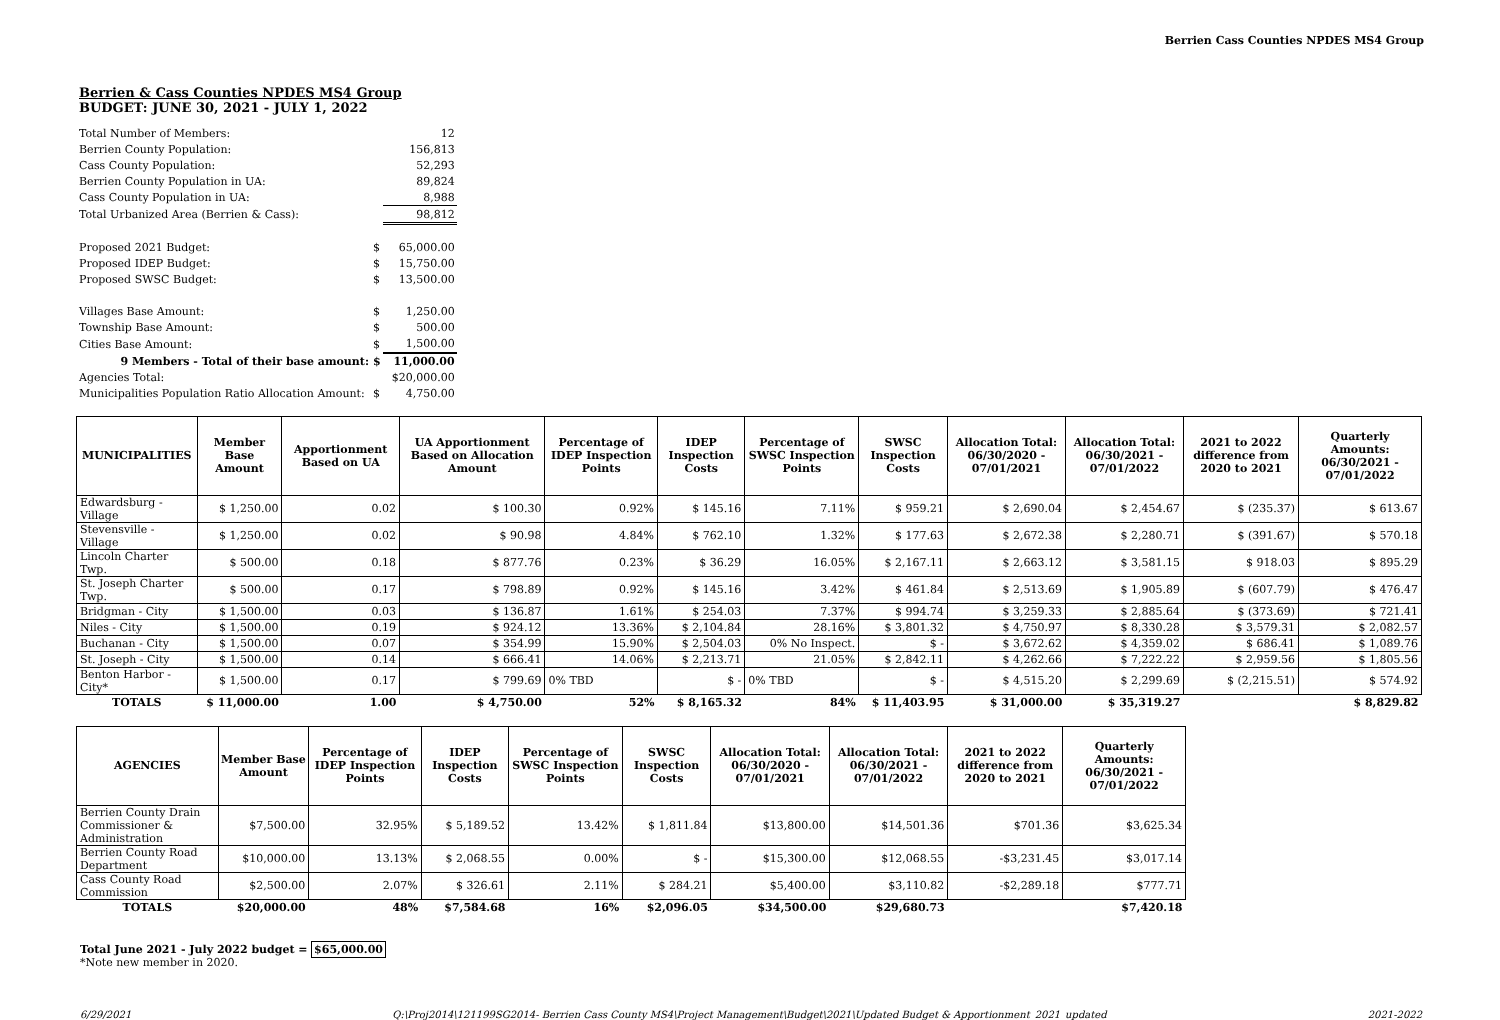Berrien Cass Counties NPDES MS4 Group
Berrien & Cass Counties NPDES MS4 Group
BUDGET: JUNE 30, 2021 - JULY 1, 2022
| Total Number of Members: | | 12 |
| Berrien County Population: | | 156,813 |
| Cass County Population: | | 52,293 |
| Berrien County Population in UA: | | 89,824 |
| Cass County Population in UA: | | 8,988 |
| Total Urbanized Area (Berrien & Cass): | | 98,812 |
| Proposed 2021 Budget: | $ | 65,000.00 |
| Proposed IDEP Budget: | $ | 15,750.00 |
| Proposed SWSC Budget: | $ | 13,500.00 |
| Villages Base Amount: | $ | 1,250.00 |
| Township Base Amount: | $ | 500.00 |
| Cities Base Amount: | $ | 1,500.00 |
| 9 Members - Total of their base amount: | $ | 11,000.00 |
| Agencies Total: | | $20,000.00 |
| Municipalities Population Ratio Allocation Amount: | $ | 4,750.00 |
| MUNICIPALITIES | Member Base Amount | Apportionment Based on UA | UA Apportionment Based on Allocation Amount | Percentage of IDEP Inspection Points | IDEP Inspection Costs | Percentage of SWSC Inspection Points | SWSC Inspection Costs | Allocation Total: 06/30/2020 - 07/01/2021 | Allocation Total: 06/30/2021 - 07/01/2022 | 2021 to 2022 difference from 2020 to 2021 | Quarterly Amounts: 06/30/2021 - 07/01/2022 |
| --- | --- | --- | --- | --- | --- | --- | --- | --- | --- | --- | --- |
| Edwardsburg - Village | $ 1,250.00 | 0.02 | $ 100.30 | 0.92% | $ 145.16 | 7.11% | $ 959.21 | $ 2,690.04 | $ 2,454.67 | $ (235.37) | $ 613.67 |
| Stevensville - Village | $ 1,250.00 | 0.02 | $ 90.98 | 4.84% | $ 762.10 | 1.32% | $ 177.63 | $ 2,672.38 | $ 2,280.71 | $ (391.67) | $ 570.18 |
| Lincoln Charter Twp. | $ 500.00 | 0.18 | $ 877.76 | 0.23% | $ 36.29 | 16.05% | $ 2,167.11 | $ 2,663.12 | $ 3,581.15 | $ 918.03 | $ 895.29 |
| St. Joseph Charter Twp. | $ 500.00 | 0.17 | $ 798.89 | 0.92% | $ 145.16 | 3.42% | $ 461.84 | $ 2,513.69 | $ 1,905.89 | $ (607.79) | $ 476.47 |
| Bridgman - City | $ 1,500.00 | 0.03 | $ 136.87 | 1.61% | $ 254.03 | 7.37% | $ 994.74 | $ 3,259.33 | $ 2,885.64 | $ (373.69) | $ 721.41 |
| Niles - City | $ 1,500.00 | 0.19 | $ 924.12 | 13.36% | $ 2,104.84 | 28.16% | $ 3,801.32 | $ 4,750.97 | $ 8,330.28 | $ 3,579.31 | $ 2,082.57 |
| Buchanan - City | $ 1,500.00 | 0.07 | $ 354.99 | 15.90% | $ 2,504.03 | 0% No Inspect. | $ - | $ 3,672.62 | $ 4,359.02 | $ 686.41 | $ 1,089.76 |
| St. Joseph - City | $ 1,500.00 | 0.14 | $ 666.41 | 14.06% | $ 2,213.71 | 21.05% | $ 2,842.11 | $ 4,262.66 | $ 7,222.22 | $ 2,959.56 | $ 1,805.56 |
| Benton Harbor - City* | $ 1,500.00 | 0.17 | $ 799.69 | 0% TBD | $ - | 0% TBD | $ - | $ 4,515.20 | $ 2,299.69 | $ (2,215.51) | $ 574.92 |
| TOTALS | $ 11,000.00 | 1.00 | $ 4,750.00 | 52% | $ 8,165.32 | 84% | $ 11,403.95 | $ 31,000.00 | $ 35,319.27 | | $ 8,829.82 |
| AGENCIES | Member Base Amount | Percentage of IDEP Inspection Points | IDEP Inspection Costs | Percentage of SWSC Inspection Points | SWSC Inspection Costs | Allocation Total: 06/30/2020 - 07/01/2021 | Allocation Total: 06/30/2021 - 07/01/2022 | 2021 to 2022 difference from 2020 to 2021 | Quarterly Amounts: 06/30/2021 - 07/01/2022 |
| --- | --- | --- | --- | --- | --- | --- | --- | --- | --- |
| Berrien County Drain Commissioner & Administration | $7,500.00 | 32.95% | $ 5,189.52 | 13.42% | $ 1,811.84 | $13,800.00 | $14,501.36 | $701.36 | $3,625.34 |
| Berrien County Road Department | $10,000.00 | 13.13% | $ 2,068.55 | 0.00% | $ - | $15,300.00 | $12,068.55 | -$3,231.45 | $3,017.14 |
| Cass County Road Commission | $2,500.00 | 2.07% | $ 326.61 | 2.11% | $ 284.21 | $5,400.00 | $3,110.82 | -$2,289.18 | $777.71 |
| TOTALS | $20,000.00 | 48% | $7,584.68 | 16% | $2,096.05 | $34,500.00 | $29,680.73 | | $7,420.18 |
Total June 2021 - July 2022 budget = $65,000.00
*Note new member in 2020.
6/29/2021 Q:\Proj2014\121199SG2014- Berrien Cass County MS4\Project Management\Budget\2021\Updated Budget & Apportionment_2021_updated 2021-2022